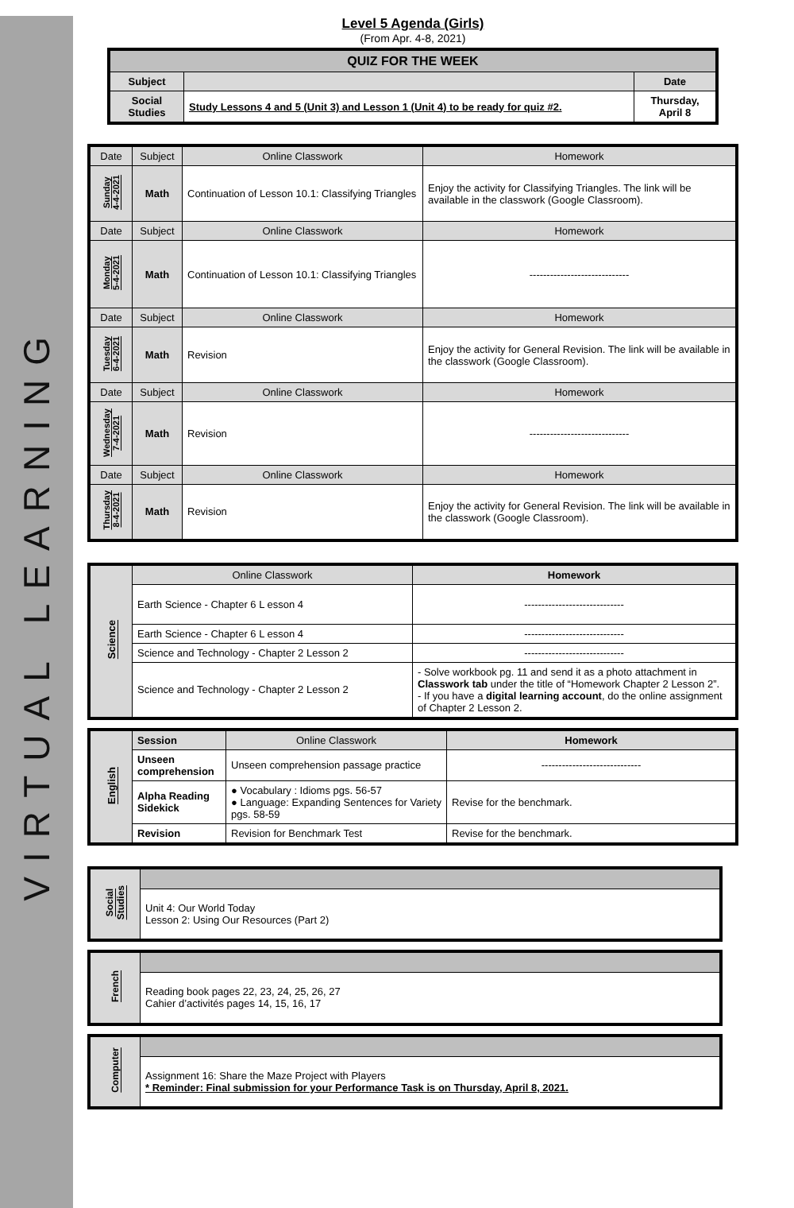VIRTUAL LEARNING
Level 5 Agenda (Girls)
(From Apr. 4-8, 2021)
| QUIZ FOR THE WEEK | | |
| --- | --- | --- |
| Subject | | Date |
| Social Studies | Study Lessons 4 and 5 (Unit 3) and Lesson 1 (Unit 4) to be ready for quiz #2. | Thursday, April 8 |
| Date | Subject | Online Classwork | Homework |
| --- | --- | --- | --- |
| Sunday 4-4-2021 | Math | Continuation of Lesson 10.1: Classifying Triangles | Enjoy the activity for Classifying Triangles. The link will be available in the classwork (Google Classroom). |
| Date | Subject | Online Classwork | Homework |
| Monday 5-4-2021 | Math | Continuation of Lesson 10.1: Classifying Triangles | ----------------------------- |
| Date | Subject | Online Classwork | Homework |
| Tuesday 6-4-2021 | Math | Revision | Enjoy the activity for General Revision. The link will be available in the classwork (Google Classroom). |
| Date | Subject | Online Classwork | Homework |
| Wednesday 7-4-2021 | Math | Revision | ----------------------------- |
| Date | Subject | Online Classwork | Homework |
| Thursday 8-4-2021 | Math | Revision | Enjoy the activity for General Revision. The link will be available in the classwork (Google Classroom). |
| Science | Online Classwork | Homework |
| | Earth Science - Chapter 6 L esson 4 | ----------------------------- |
| | Earth Science - Chapter 6 L esson 4 | ----------------------------- |
| | Science and Technology - Chapter 2 Lesson 2 | ----------------------------- |
| | Science and Technology - Chapter 2 Lesson 2 | - Solve workbook pg. 11 and send it as a photo attachment in Classwork tab under the title of “Homework Chapter 2 Lesson 2”. - If you have a digital learning account , do the online assignment of Chapter 2 Lesson 2. |
| English | Session | Online Classwork | Homework |
| | Unseen comprehension | Unseen comprehension passage practice | ----------------------------- |
| | Alpha Reading Sidekick | ● Vocabulary : Idioms pgs. 56-57 ● Language: Expanding Sentences for Variety pgs. 58-59 | Revise for the benchmark. |
| | Revision | Revision for Benchmark Test | Revise for the benchmark. |
| Social Studies | |
| | Unit 4: Our World Today Lesson 2: Using Our Resources (Part 2) |
| French | |
| | Reading book pages 22, 23, 24, 25, 26, 27 Cahier d’activités pages 14, 15, 16, 17 |
| Computer | |
| | Assignment 16: Share the Maze Project with Players * Reminder: Final submission for your Performance Task is on Thursday, April 8, 2021. |